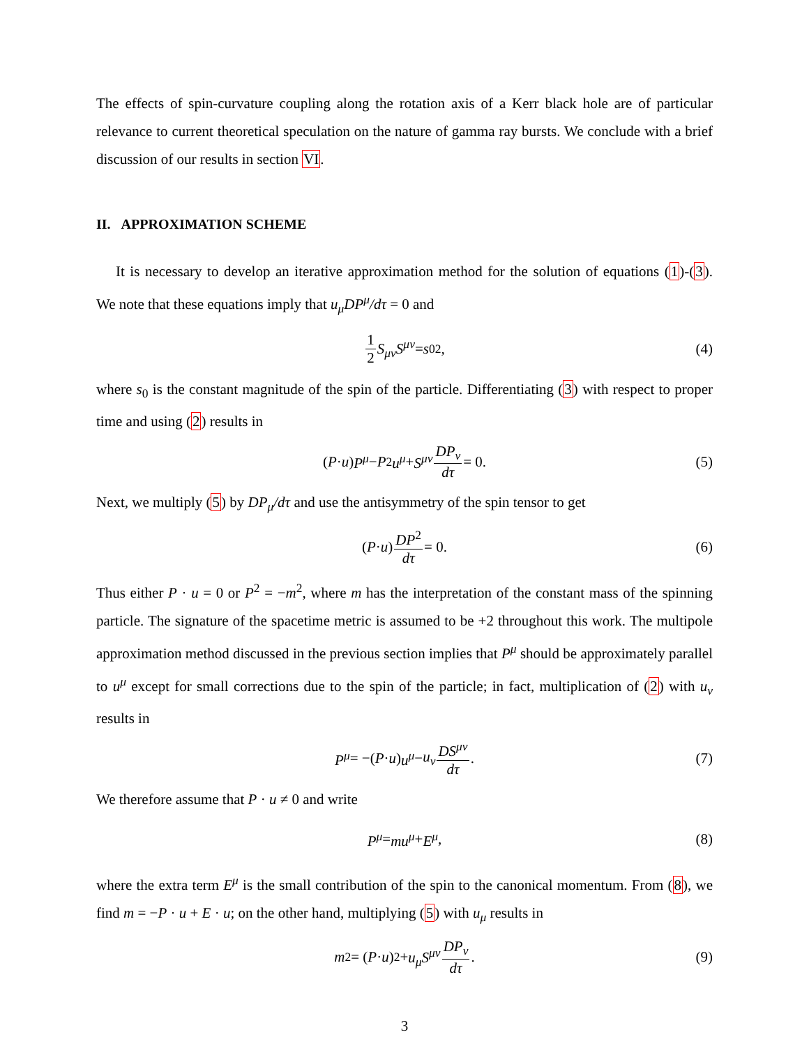The effects of spin-curvature coupling along the rotation axis of a Kerr black hole are of particular relevance to current theoretical speculation on the nature of gamma ray bursts. We conclude with a brief discussion of our results in section VI.
II. APPROXIMATION SCHEME
It is necessary to develop an iterative approximation method for the solution of equations (1)-(3). We note that these equations imply that u<sub>μ</sub>DP<sup>μ</sup>/dτ = 0 and
1 2 S<sub>μν</sub>S<sup>μν</sup> = s<sub>0</sub><sup>2</sup>, (4)
where s<sub>0</sub> is the constant magnitude of the spin of the particle. Differentiating (3) with respect to proper time and using (2) results in
(P · u) P<sup>μ</sup> − P<sup>2</sup> u<sup>μ</sup> + S<sup>μν</sup> DP<sub>ν</sub> dτ = 0. (5)
Next, we multiply (5) by DP<sub>μ</sub>/dτ and use the antisymmetry of the spin tensor to get
(P · u) DP<sup>2</sup> dτ = 0. (6)
Thus either P · u = 0 or P<sup>2</sup> = −m<sup>2</sup>, where m has the interpretation of the constant mass of the spinning particle. The signature of the spacetime metric is assumed to be +2 throughout this work. The multipole approximation method discussed in the previous section implies that P<sup>μ</sup> should be approximately parallel to u<sup>μ</sup> except for small corrections due to the spin of the particle; in fact, multiplication of (2) with u<sub>ν</sub> results in
P<sup>μ</sup> = −(P · u) u<sup>μ</sup> − u<sub>ν</sub> DS<sup>μν</sup> dτ. (7)
We therefore assume that P · u ≠ 0 and write
P<sup>μ</sup> = mu<sup>μ</sup> + E<sup>μ</sup>, (8)
where the extra term E<sup>μ</sup> is the small contribution of the spin to the canonical momentum. From (8), we find m = −P · u + E · u; on the other hand, multiplying (5) with u<sub>μ</sub> results in
m<sup>2</sup> = (P · u)<sup>2</sup> + u<sub>μ</sub>S<sup>μν</sup> DP<sub>ν</sub> dτ. (9)
3